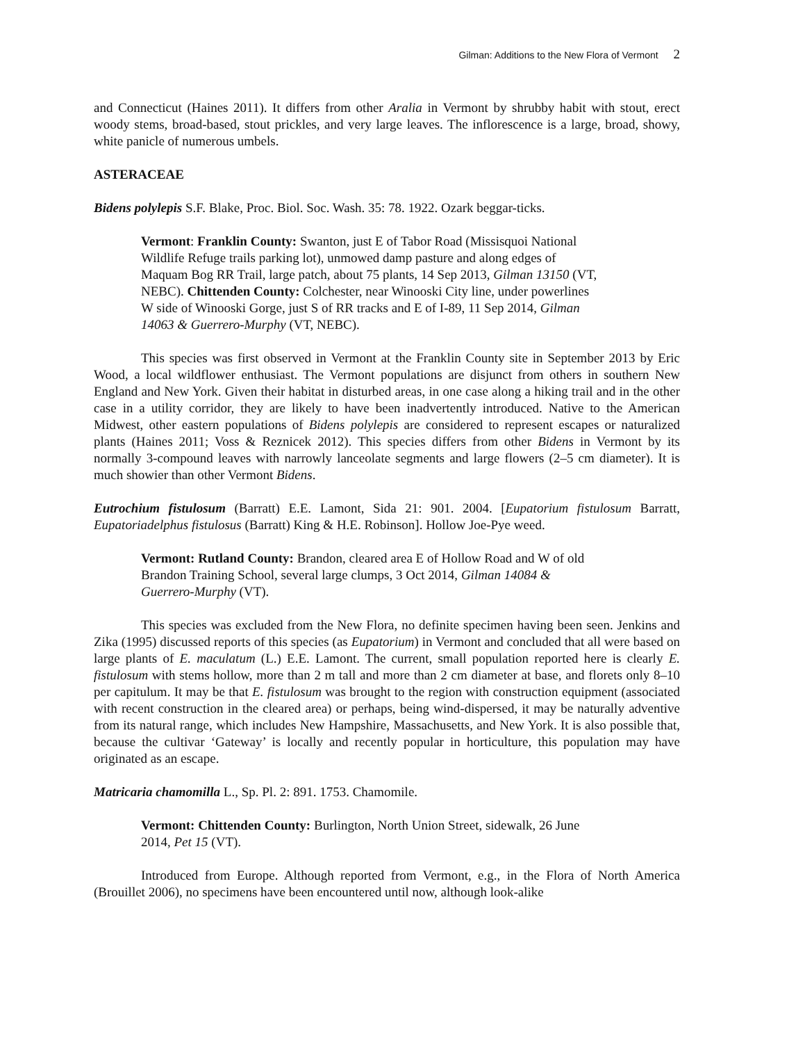Gilman: Additions to the New Flora of Vermont 2
and Connecticut (Haines 2011). It differs from other Aralia in Vermont by shrubby habit with stout, erect woody stems, broad-based, stout prickles, and very large leaves. The inflorescence is a large, broad, showy, white panicle of numerous umbels.
ASTERACEAE
Bidens polylepis S.F. Blake, Proc. Biol. Soc. Wash. 35: 78. 1922. Ozark beggar-ticks.
Vermont: Franklin County: Swanton, just E of Tabor Road (Missisquoi National Wildlife Refuge trails parking lot), unmowed damp pasture and along edges of Maquam Bog RR Trail, large patch, about 75 plants, 14 Sep 2013, Gilman 13150 (VT, NEBC). Chittenden County: Colchester, near Winooski City line, under powerlines W side of Winooski Gorge, just S of RR tracks and E of I-89, 11 Sep 2014, Gilman 14063 & Guerrero-Murphy (VT, NEBC).
This species was first observed in Vermont at the Franklin County site in September 2013 by Eric Wood, a local wildflower enthusiast. The Vermont populations are disjunct from others in southern New England and New York. Given their habitat in disturbed areas, in one case along a hiking trail and in the other case in a utility corridor, they are likely to have been inadvertently introduced. Native to the American Midwest, other eastern populations of Bidens polylepis are considered to represent escapes or naturalized plants (Haines 2011; Voss & Reznicek 2012). This species differs from other Bidens in Vermont by its normally 3-compound leaves with narrowly lanceolate segments and large flowers (2–5 cm diameter). It is much showier than other Vermont Bidens.
Eutrochium fistulosum (Barratt) E.E. Lamont, Sida 21: 901. 2004. [Eupatorium fistulosum Barratt, Eupatoriadelphus fistulosus (Barratt) King & H.E. Robinson]. Hollow Joe-Pye weed.
Vermont: Rutland County: Brandon, cleared area E of Hollow Road and W of old Brandon Training School, several large clumps, 3 Oct 2014, Gilman 14084 & Guerrero-Murphy (VT).
This species was excluded from the New Flora, no definite specimen having been seen. Jenkins and Zika (1995) discussed reports of this species (as Eupatorium) in Vermont and concluded that all were based on large plants of E. maculatum (L.) E.E. Lamont. The current, small population reported here is clearly E. fistulosum with stems hollow, more than 2 m tall and more than 2 cm diameter at base, and florets only 8–10 per capitulum. It may be that E. fistulosum was brought to the region with construction equipment (associated with recent construction in the cleared area) or perhaps, being wind-dispersed, it may be naturally adventive from its natural range, which includes New Hampshire, Massachusetts, and New York. It is also possible that, because the cultivar ‘Gateway’ is locally and recently popular in horticulture, this population may have originated as an escape.
Matricaria chamomilla L., Sp. Pl. 2: 891. 1753. Chamomile.
Vermont: Chittenden County: Burlington, North Union Street, sidewalk, 26 June 2014, Pet 15 (VT).
Introduced from Europe. Although reported from Vermont, e.g., in the Flora of North America (Brouillet 2006), no specimens have been encountered until now, although look-alike